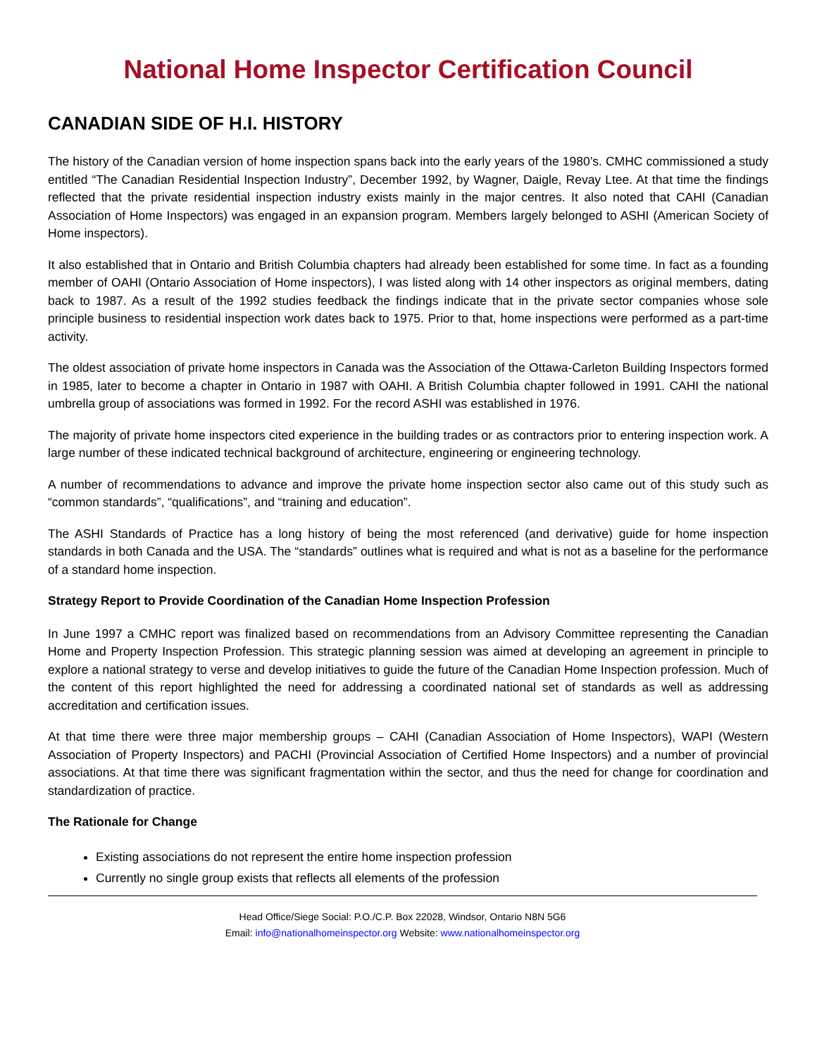National Home Inspector Certification Council
CANADIAN SIDE OF H.I. HISTORY
The history of the Canadian version of home inspection spans back into the early years of the 1980’s. CMHC commissioned a study entitled “The Canadian Residential Inspection Industry”, December 1992, by Wagner, Daigle, Revay Ltee. At that time the findings reflected that the private residential inspection industry exists mainly in the major centres. It also noted that CAHI (Canadian Association of Home Inspectors) was engaged in an expansion program. Members largely belonged to ASHI (American Society of Home inspectors).
It also established that in Ontario and British Columbia chapters had already been established for some time. In fact as a founding member of OAHI (Ontario Association of Home inspectors), I was listed along with 14 other inspectors as original members, dating back to 1987. As a result of the 1992 studies feedback the findings indicate that in the private sector companies whose sole principle business to residential inspection work dates back to 1975. Prior to that, home inspections were performed as a part-time activity.
The oldest association of private home inspectors in Canada was the Association of the Ottawa-Carleton Building Inspectors formed in 1985, later to become a chapter in Ontario in 1987 with OAHI. A British Columbia chapter followed in 1991. CAHI the national umbrella group of associations was formed in 1992. For the record ASHI was established in 1976.
The majority of private home inspectors cited experience in the building trades or as contractors prior to entering inspection work. A large number of these indicated technical background of architecture, engineering or engineering technology.
A number of recommendations to advance and improve the private home inspection sector also came out of this study such as “common standards”, “qualifications”, and “training and education”.
The ASHI Standards of Practice has a long history of being the most referenced (and derivative) guide for home inspection standards in both Canada and the USA. The “standards” outlines what is required and what is not as a baseline for the performance of a standard home inspection.
Strategy Report to Provide Coordination of the Canadian Home Inspection Profession
In June 1997 a CMHC report was finalized based on recommendations from an Advisory Committee representing the Canadian Home and Property Inspection Profession. This strategic planning session was aimed at developing an agreement in principle to explore a national strategy to verse and develop initiatives to guide the future of the Canadian Home Inspection profession. Much of the content of this report highlighted the need for addressing a coordinated national set of standards as well as addressing accreditation and certification issues.
At that time there were three major membership groups – CAHI (Canadian Association of Home Inspectors), WAPI (Western Association of Property Inspectors) and PACHI (Provincial Association of Certified Home Inspectors) and a number of provincial associations. At that time there was significant fragmentation within the sector, and thus the need for change for coordination and standardization of practice.
The Rationale for Change
Existing associations do not represent the entire home inspection profession
Currently no single group exists that reflects all elements of the profession
Head Office/Siege Social: P.O./C.P. Box 22028, Windsor, Ontario N8N 5G6
Email: info@nationalhomeinspector.org Website: www.nationalhomeinspector.org